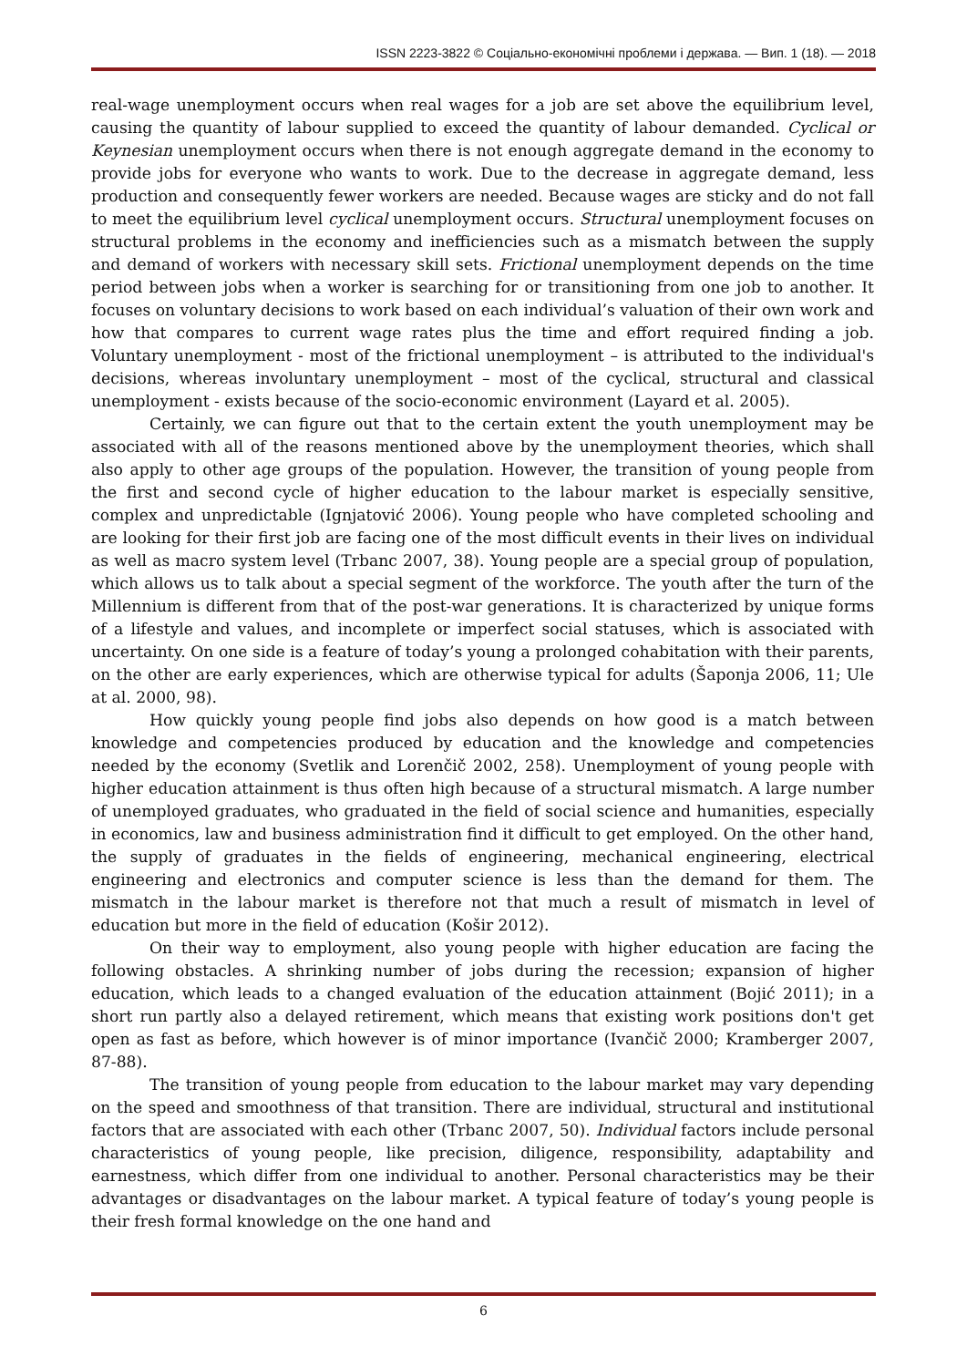ISSN 2223-3822 © Соціально-економічні проблеми і держава. — Вип. 1 (18). — 2018
real-wage unemployment occurs when real wages for a job are set above the equilibrium level, causing the quantity of labour supplied to exceed the quantity of labour demanded. Cyclical or Keynesian unemployment occurs when there is not enough aggregate demand in the economy to provide jobs for everyone who wants to work. Due to the decrease in aggregate demand, less production and consequently fewer workers are needed. Because wages are sticky and do not fall to meet the equilibrium level cyclical unemployment occurs. Structural unemployment focuses on structural problems in the economy and inefficiencies such as a mismatch between the supply and demand of workers with necessary skill sets. Frictional unemployment depends on the time period between jobs when a worker is searching for or transitioning from one job to another. It focuses on voluntary decisions to work based on each individual’s valuation of their own work and how that compares to current wage rates plus the time and effort required finding a job. Voluntary unemployment - most of the frictional unemployment – is attributed to the individual's decisions, whereas involuntary unemployment – most of the cyclical, structural and classical unemployment - exists because of the socio-economic environment (Layard et al. 2005).
Certainly, we can figure out that to the certain extent the youth unemployment may be associated with all of the reasons mentioned above by the unemployment theories, which shall also apply to other age groups of the population. However, the transition of young people from the first and second cycle of higher education to the labour market is especially sensitive, complex and unpredictable (Ignjatović 2006). Young people who have completed schooling and are looking for their first job are facing one of the most difficult events in their lives on individual as well as macro system level (Trbanc 2007, 38). Young people are a special group of population, which allows us to talk about a special segment of the workforce. The youth after the turn of the Millennium is different from that of the post-war generations. It is characterized by unique forms of a lifestyle and values, and incomplete or imperfect social statuses, which is associated with uncertainty. On one side is a feature of today’s young a prolonged cohabitation with their parents, on the other are early experiences, which are otherwise typical for adults (Šaponja 2006, 11; Ule at al. 2000, 98).
How quickly young people find jobs also depends on how good is a match between knowledge and competencies produced by education and the knowledge and competencies needed by the economy (Svetlik and Lorenčič 2002, 258). Unemployment of young people with higher education attainment is thus often high because of a structural mismatch. A large number of unemployed graduates, who graduated in the field of social science and humanities, especially in economics, law and business administration find it difficult to get employed. On the other hand, the supply of graduates in the fields of engineering, mechanical engineering, electrical engineering and electronics and computer science is less than the demand for them. The mismatch in the labour market is therefore not that much a result of mismatch in level of education but more in the field of education (Košir 2012).
On their way to employment, also young people with higher education are facing the following obstacles. A shrinking number of jobs during the recession; expansion of higher education, which leads to a changed evaluation of the education attainment (Bojić 2011); in a short run partly also a delayed retirement, which means that existing work positions don't get open as fast as before, which however is of minor importance (Ivančič 2000; Kramberger 2007, 87-88).
The transition of young people from education to the labour market may vary depending on the speed and smoothness of that transition. There are individual, structural and institutional factors that are associated with each other (Trbanc 2007, 50). Individual factors include personal characteristics of young people, like precision, diligence, responsibility, adaptability and earnestness, which differ from one individual to another. Personal characteristics may be their advantages or disadvantages on the labour market. A typical feature of today’s young people is their fresh formal knowledge on the one hand and
6